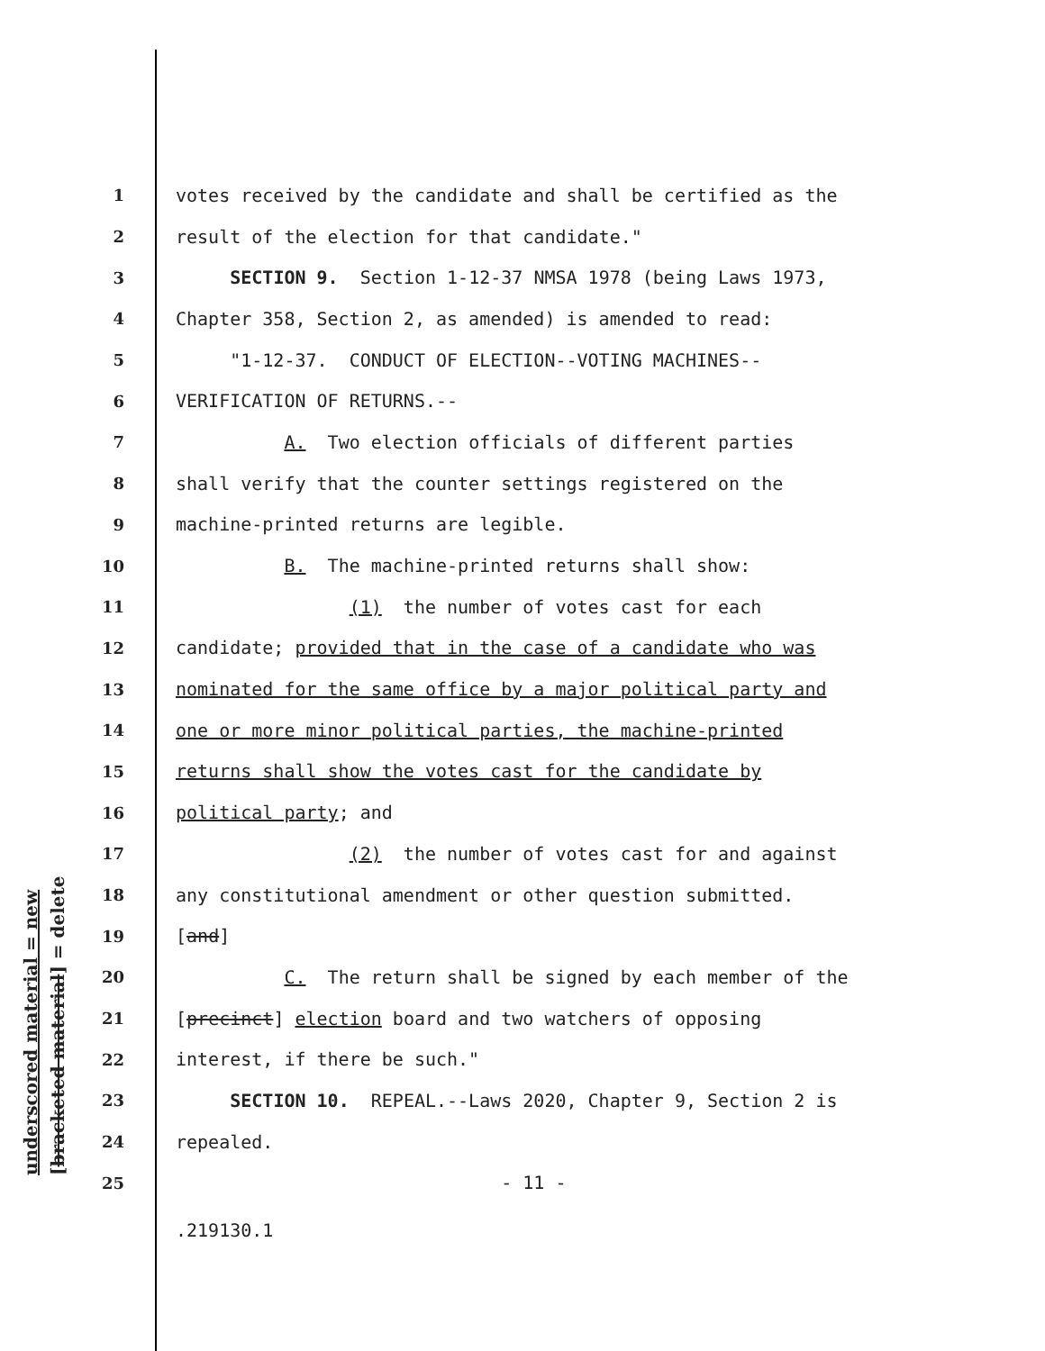underscored material = new [bracketed material] = delete
1 votes received by the candidate and shall be certified as the
2 result of the election for that candidate."
3 SECTION 9. Section 1-12-37 NMSA 1978 (being Laws 1973,
4 Chapter 358, Section 2, as amended) is amended to read:
5 "1-12-37. CONDUCT OF ELECTION--VOTING MACHINES--
6 VERIFICATION OF RETURNS.--
7 A. Two election officials of different parties
8 shall verify that the counter settings registered on the
9 machine-printed returns are legible.
10 B. The machine-printed returns shall show:
11 (1) the number of votes cast for each
12 candidate; provided that in the case of a candidate who was
13 nominated for the same office by a major political party and
14 one or more minor political parties, the machine-printed
15 returns shall show the votes cast for the candidate by
16 political party; and
17 (2) the number of votes cast for and against
18 any constitutional amendment or other question submitted.
19 [and]
20 C. The return shall be signed by each member of the
21 [precinct] election board and two watchers of opposing
22 interest, if there be such."
23 SECTION 10. REPEAL.--Laws 2020, Chapter 9, Section 2 is
24 repealed.
25 - 11 -
.219130.1